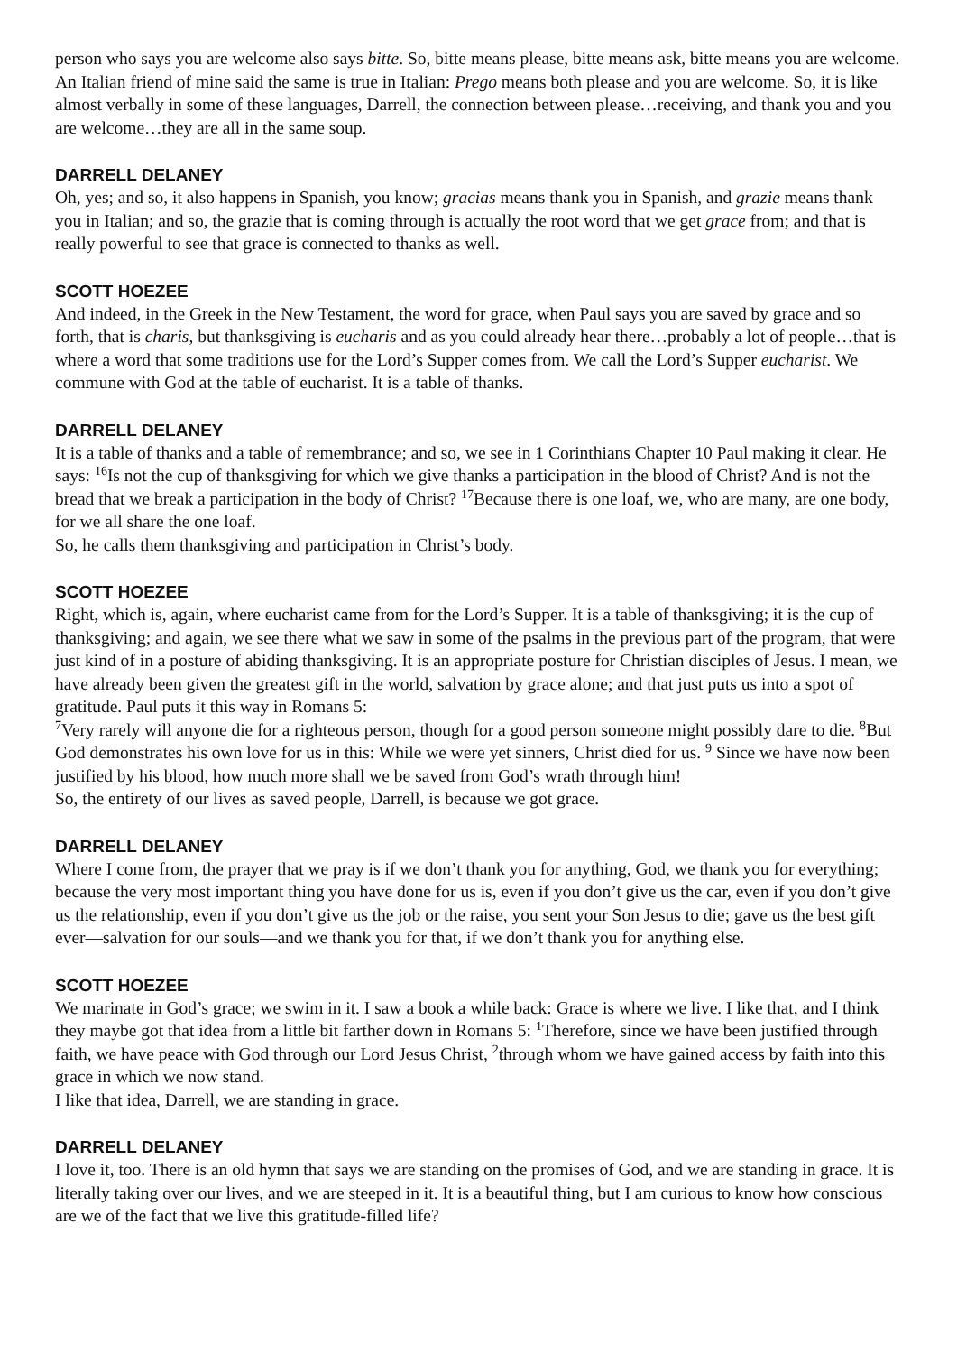person who says you are welcome also says bitte. So, bitte means please, bitte means ask, bitte means you are welcome. An Italian friend of mine said the same is true in Italian: Prego means both please and you are welcome. So, it is like almost verbally in some of these languages, Darrell, the connection between please…receiving, and thank you and you are welcome…they are all in the same soup.
DARRELL DELANEY
Oh, yes; and so, it also happens in Spanish, you know; gracias means thank you in Spanish, and grazie means thank you in Italian; and so, the grazie that is coming through is actually the root word that we get grace from; and that is really powerful to see that grace is connected to thanks as well.
SCOTT HOEZEE
And indeed, in the Greek in the New Testament, the word for grace, when Paul says you are saved by grace and so forth, that is charis, but thanksgiving is eucharis and as you could already hear there…probably a lot of people…that is where a word that some traditions use for the Lord’s Supper comes from. We call the Lord’s Supper eucharist. We commune with God at the table of eucharist. It is a table of thanks.
DARRELL DELANEY
It is a table of thanks and a table of remembrance; and so, we see in 1 Corinthians Chapter 10 Paul making it clear. He says: <sup>16</sup>Is not the cup of thanksgiving for which we give thanks a participation in the blood of Christ? And is not the bread that we break a participation in the body of Christ? <sup>17</sup>Because there is one loaf, we, who are many, are one body, for we all share the one loaf.
So, he calls them thanksgiving and participation in Christ’s body.
SCOTT HOEZEE
Right, which is, again, where eucharist came from for the Lord’s Supper. It is a table of thanksgiving; it is the cup of thanksgiving; and again, we see there what we saw in some of the psalms in the previous part of the program, that were just kind of in a posture of abiding thanksgiving. It is an appropriate posture for Christian disciples of Jesus. I mean, we have already been given the greatest gift in the world, salvation by grace alone; and that just puts us into a spot of gratitude. Paul puts it this way in Romans 5:
<sup>7</sup> Very rarely will anyone die for a righteous person, though for a good person someone might possibly dare to die. <sup>8</sup>But God demonstrates his own love for us in this: While we were yet sinners, Christ died for us. <sup>9</sup> Since we have now been justified by his blood, how much more shall we be saved from God’s wrath through him!
So, the entirety of our lives as saved people, Darrell, is because we got grace.
DARRELL DELANEY
Where I come from, the prayer that we pray is if we don’t thank you for anything, God, we thank you for everything; because the very most important thing you have done for us is, even if you don’t give us the car, even if you don’t give us the relationship, even if you don’t give us the job or the raise, you sent your Son Jesus to die; gave us the best gift ever—salvation for our souls—and we thank you for that, if we don’t thank you for anything else.
SCOTT HOEZEE
We marinate in God’s grace; we swim in it. I saw a book a while back: Grace is where we live. I like that, and I think they maybe got that idea from a little bit farther down in Romans 5: <sup>1</sup>Therefore, since we have been justified through faith, we have peace with God through our Lord Jesus Christ, <sup>2</sup>through whom we have gained access by faith into this grace in which we now stand.
I like that idea, Darrell, we are standing in grace.
DARRELL DELANEY
I love it, too. There is an old hymn that says we are standing on the promises of God, and we are standing in grace. It is literally taking over our lives, and we are steeped in it. It is a beautiful thing, but I am curious to know how conscious are we of the fact that we live this gratitude-filled life?